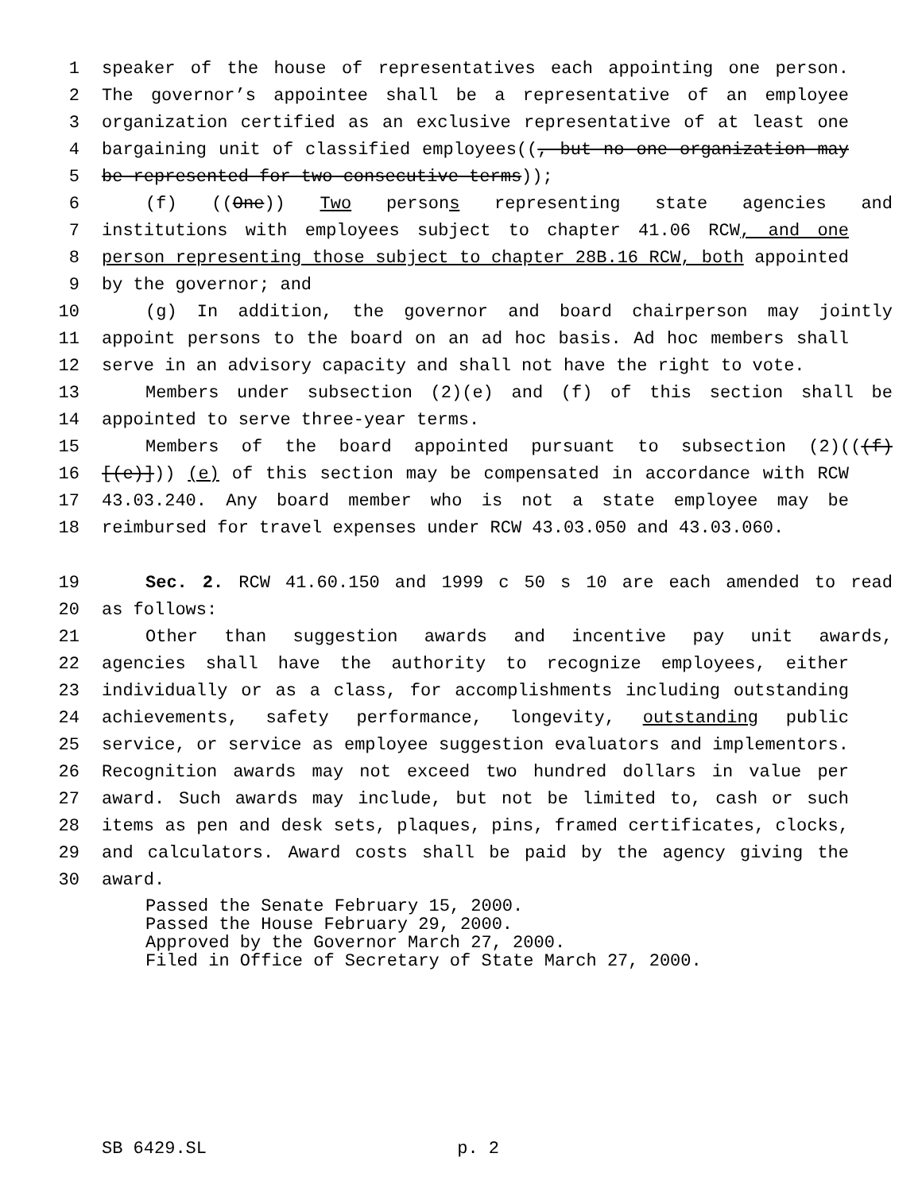1 speaker of the house of representatives each appointing one person.
2 The governor’s appointee shall be a representative of an employee
3 organization certified as an exclusive representative of at least one
4 bargaining unit of classified employees((, but no one organization may
5 be represented for two consecutive terms));
6 (f) ((One)) Two persons representing state agencies and
7 institutions with employees subject to chapter 41.06 RCW, and one
8 person representing those subject to chapter 28B.16 RCW, both appointed
9 by the governor; and
10 (g) In addition, the governor and board chairperson may jointly
11 appoint persons to the board on an ad hoc basis. Ad hoc members shall
12 serve in an advisory capacity and shall not have the right to vote.
13 Members under subsection (2)(e) and (f) of this section shall be
14 appointed to serve three-year terms.
15 Members of the board appointed pursuant to subsection (2)(((f)
16 [(e)])) (e) of this section may be compensated in accordance with RCW
17 43.03.240. Any board member who is not a state employee may be
18 reimbursed for travel expenses under RCW 43.03.050 and 43.03.060.
19 Sec. 2. RCW 41.60.150 and 1999 c 50 s 10 are each amended to read
20 as follows:
21 Other than suggestion awards and incentive pay unit awards,
22 agencies shall have the authority to recognize employees, either
23 individually or as a class, for accomplishments including outstanding
24 achievements, safety performance, longevity, outstanding public
25 service, or service as employee suggestion evaluators and implementors.
26 Recognition awards may not exceed two hundred dollars in value per
27 award. Such awards may include, but not be limited to, cash or such
28 items as pen and desk sets, plaques, pins, framed certificates, clocks,
29 and calculators. Award costs shall be paid by the agency giving the
30 award.
Passed the Senate February 15, 2000.
Passed the House February 29, 2000.
Approved by the Governor March 27, 2000.
Filed in Office of Secretary of State March 27, 2000.
SB 6429.SL p. 2